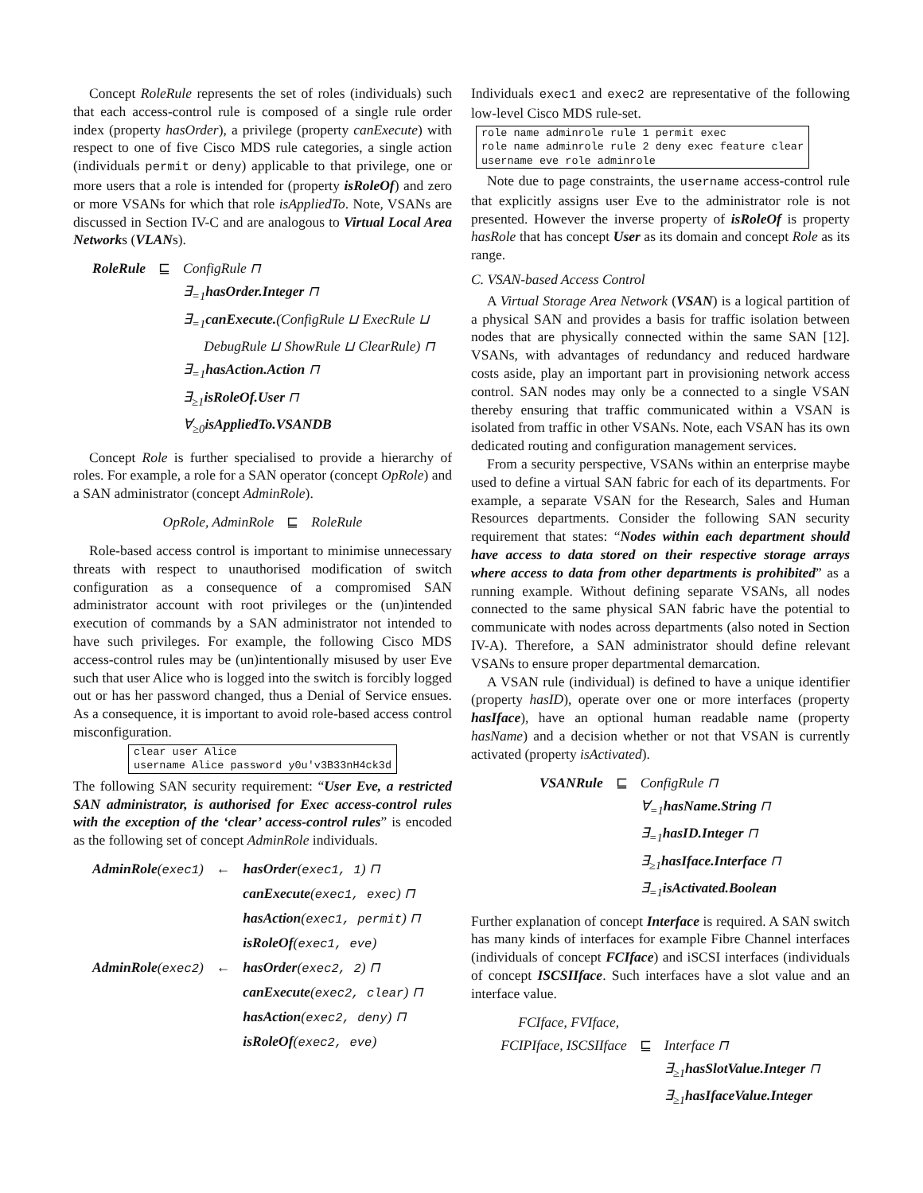Concept RoleRule represents the set of roles (individuals) such that each access-control rule is composed of a single rule order index (property hasOrder), a privilege (property canExecute) with respect to one of five Cisco MDS rule categories, a single action (individuals permit or deny) applicable to that privilege, one or more users that a role is intended for (property isRoleOf) and zero or more VSANs for which that role isAppliedTo. Note, VSANs are discussed in Section IV-C and are analogous to Virtual Local Area Networks (VLANs).
| RoleRule | ⊑ | ConfigRule ⊓ |
| | | ∃<sub>=1</sub> hasOrder.Integer ⊓ |
| | | ∃<sub>=1</sub> canExecute. (ConfigRule ⊔ ExecRule ⊔ |
| | | DebugRule ⊔ ShowRule ⊔ ClearRule) ⊓ |
| | | ∃<sub>=1</sub> hasAction.Action ⊓ |
| | | ∃<sub>≥1</sub> isRoleOf.User ⊓ |
| | | ∀<sub>≥0</sub> isAppliedTo.VSANDB |
Concept Role is further specialised to provide a hierarchy of roles. For example, a role for a SAN operator (concept OpRole) and a SAN administrator (concept AdminRole).
| OpRole, AdminRole | ⊑ | RoleRule |
Role-based access control is important to minimise unnecessary threats with respect to unauthorised modification of switch configuration as a consequence of a compromised SAN administrator account with root privileges or the (un)intended execution of commands by a SAN administrator not intended to have such privileges. For example, the following Cisco MDS access-control rules may be (un)intentionally misused by user Eve such that user Alice who is logged into the switch is forcibly logged out or has her password changed, thus a Denial of Service ensues. As a consequence, it is important to avoid role-based access control misconfiguration.
clear user Alice username Alice password y0u'v3B33nH4ck3d
The following SAN security requirement: “User Eve, a restricted SAN administrator, is authorised for Exec access-control rules with the exception of the ‘clear’ access-control rules” is encoded as the following set of concept AdminRole individuals.
| AdminRole ( exec1 ) | ← | hasOrder ( exec1, 1 ) ⊓ |
| | | canExecute ( exec1, exec ) ⊓ |
| | | hasAction ( exec1, permit ) ⊓ |
| | | isRoleOf ( exec1, eve ) |
| AdminRole ( exec2 ) | ← | hasOrder ( exec2, 2 ) ⊓ |
| | | canExecute ( exec2, clear ) ⊓ |
| | | hasAction ( exec2, deny ) ⊓ |
| | | isRoleOf ( exec2, eve ) |
Individuals exec1 and exec2 are representative of the following low-level Cisco MDS rule-set.
role name adminrole rule 1 permit exec role name adminrole rule 2 deny exec feature clear username eve role adminrole
Note due to page constraints, the username access-control rule that explicitly assigns user Eve to the administrator role is not presented. However the inverse property of isRoleOf is property hasRole that has concept User as its domain and concept Role as its range.
C. VSAN-based Access Control
A Virtual Storage Area Network (VSAN) is a logical partition of a physical SAN and provides a basis for traffic isolation between nodes that are physically connected within the same SAN [12]. VSANs, with advantages of redundancy and reduced hardware costs aside, play an important part in provisioning network access control. SAN nodes may only be a connected to a single VSAN thereby ensuring that traffic communicated within a VSAN is isolated from traffic in other VSANs. Note, each VSAN has its own dedicated routing and configuration management services.
From a security perspective, VSANs within an enterprise maybe used to define a virtual SAN fabric for each of its departments. For example, a separate VSAN for the Research, Sales and Human Resources departments. Consider the following SAN security requirement that states: “Nodes within each department should have access to data stored on their respective storage arrays where access to data from other departments is prohibited” as a running example. Without defining separate VSANs, all nodes connected to the same physical SAN fabric have the potential to communicate with nodes across departments (also noted in Section IV-A). Therefore, a SAN administrator should define relevant VSANs to ensure proper departmental demarcation.
A VSAN rule (individual) is defined to have a unique identifier (property hasID), operate over one or more interfaces (property hasIface), have an optional human readable name (property hasName) and a decision whether or not that VSAN is currently activated (property isActivated).
| VSANRule | ⊑ | ConfigRule ⊓ |
| | | ∀<sub>=1</sub> hasName.String ⊓ |
| | | ∃<sub>=1</sub> hasID.Integer ⊓ |
| | | ∃<sub>≥1</sub> hasIface.Interface ⊓ |
| | | ∃<sub>=1</sub> isActivated.Boolean |
Further explanation of concept Interface is required. A SAN switch has many kinds of interfaces for example Fibre Channel interfaces (individuals of concept FCIface) and iSCSI interfaces (individuals of concept ISCSIIface. Such interfaces have a slot value and an interface value.
| FCIface, FVIface, | | |
| FCIPIface, ISCSIIface | ⊑ | Interface ⊓ |
| | | ∃<sub>≥1</sub> hasSlotValue.Integer ⊓ |
| | | ∃<sub>≥1</sub> hasIfaceValue.Integer |